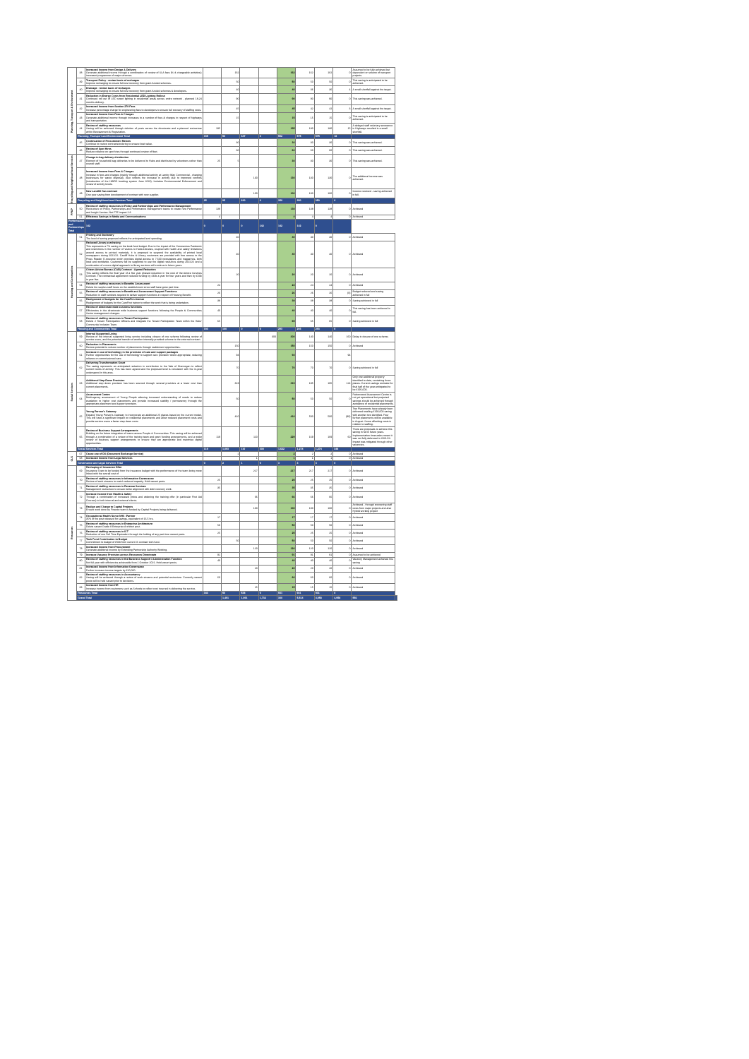| Planning, Transport & Environment | 38 | Increased Income from Design & Delivery Generate additional income through a combination of: review of SLA fees (% & chargeable activities); increased programme of major schemes. | | 162 | | | 162 | 162 | 162 | 0 | Assumed to be fully achieved but dependent on volume of transport projects. | |
| | 39 | Transport Policy - review basis of recharges Improve recharging to ensure full cost recovery from grant-funded schemes. | | 50 | | | 50 | 50 | 50 | 0 | This saving is anticipated to be achieved. | |
| | 40 | Drainage - review basis of recharges Improve recharging to ensure full cost recovery from grant-funded schemes & developers. | | 40 | | | 40 | 36 | 36 | 4 | A small shortfall against the target. | |
| | 41 | Reduction in Energy Costs from Residential LED Lighting Rollout Continued roll out of LED street lighting in residential areas across entire network - planned 18-24 months delivery. | | 90 | | | 90 | 90 | 90 | 0 | This saving was achieved. | |
| | 42 | Increased Income from Section 278 Fees Increase percentage charge for engineering fees to developers to ensure full recovery of staffing costs. | | 45 | | | 45 | 42 | 42 | 3 | A small shortfall against the target. | |
| | 43 | Increased Income from Fees & Charges Generate additional income through increases to a number of fees & charges in respect of highways and transportation. | | 15 | | | 15 | 15 | 15 | 0 | This saving is anticipated to be achieved. | |
| | 44 | Review of staffing resources Saving will be achieved through deletion of posts across the directorate and a planned restructure within Bereavement & Registration. | 195 | | | | 195 | 180 | 180 | 15 | A delayed staff voluntary severance in Highways resulted in a small shortfall. | |
| | Planning, Transport and Environment Total | | 195 | 50 | 347 | 0 | 592 | 575 | 575 | 18 | | |
| | 45 | Continuation of Procurement Review Continue to review contracts/ordering to ensure best value. | | 30 | | | 30 | 30 | 30 | 0 | This saving was achieved. | |
| | 46 | Review of Spot Hires Reduce reliance on spot hires through continued review of fleet. | | 60 | | | 60 | 60 | 60 | 0 | This saving was achieved. | |
| Recycling and Neighbourhood Services | 47 | Change in bag delivery distribution Element of household bag deliveries to be delivered to Hubs and distributed by volunteers rather than council staff. | 25 | 5 | | | 30 | 30 | 30 | 0 | This saving was achieved. | |
| | 48 | Increased Income from Fees & Charges Increase in fees and charges (mainly through additional activity at Lamby Way Commercial - charging businesses for waste disposal). Also reflects the increase in activity due to improved controls (introduction of the HWRC booking system June 2020). Includes Environmental Enforcement and review of activity levels. | | | 130 | | 130 | 130 | 130 | 0 | The additional income was achieved. | |
| | 49 | New Landfill Gas contract One year saving from development of contract with new supplier. | | | 100 | | 100 | 100 | 100 | 0 | Income received - saving achieved in full. | |
| | Recycling and Neighbourhood Services Total | | 25 | 95 | 230 | 0 | 350 | 350 | 350 | 0 | | |
| PP&P | 50 | Review of staffing resources in Policy and Partnerships and Performance Management Restructure of Policy, Partnerships and Performance Management teams to create new Performance and Insight Service. Net FTE impact 2.8 | 138 | | | | 138 | 138 | 138 | 0 | Achieved | |
| | 51 | Efficiency Savings in Media and Communications | 4 | | | | 4 | 4 | 4 | 0 | Achieved | |
| Performance and Partnerships Total | | 142 | 0 | 0 | 0 | 142 | 142 | 142 | 0 | | | |
| Housing and Communities | 51 | Printing and Stationery The level of saving proposed reflects the anticipated level spending. | | 40 | | | 40 | 40 | 40 | 0 | Achieved | |
| | 52 | Reduced Library purchasing This represents a 7% saving on the book fund budget. Due to the impact of the Coronavirus Pandemic and restrictions in the number of visitors to Hubs/Libraries, coupled with health and safety limitations around access to printed materials, it is proposed to suspend the availability of printed local newspapers during 2021/22. Cardiff Hubs & Library customers are provided with free access to the Press Reader E-resource which provides digital access to 7,500 newspapers and magazines, both local and worldwide. Customers will be supported to use the digital resources during 2021/22 and a continuation of a more digital approach to library services will continue in future years. | | 40 | | | 40 | 40 | 40 | 0 | Achieved | |
| | 53 | Citizen Advice Bureau (CAB) Contract - Agreed Reduction This saving reflects the final year of a five year phased reduction in the cost of the Advice Services Contract. The contractual agreement reduced funding by £40k a year for four years and then by £20k in year five. | | 20 | | | 20 | 20 | 20 | 0 | Achieved | |
| | 54 | Review of staffing resources in Benefits Assessment Delete the surplus staff hours on the establishment since staff have gone part time. | 24 | | | | 24 | 24 | 24 | 0 | Achieved | |
| | 55 | Review of staffing resources in Benefit and Assessment Support Functions Reduction in staff numbers required to deliver support functions in respect of Housing Benefit. | 26 | | | | 26 | 26 | 26 | (0) | Budget reduced and saving achieved in full | |
| | 56 | Realignment of budgets for the CareFirst trainer Realignment of budgets for the CareFirst trainer to reflect the work that is being undertaken. | 38 | | | | 38 | 38 | 38 | 0 | Saving achieved in full | |
| | 57 | Review of directorate wide business functions Efficiencies in the directorate wide business support functions following the People & Communities Senior management changes. | 40 | | | | 40 | 40 | 40 | 0 | This saving has been achieved in full. | |
| | 58 | Review of staffing resources in Tenant Participation Delete 2 Tenant Participation Officers and integrate the Tenant Participation Team within the Hubs' Community Inclusion Team. | 65 | | | | 65 | 65 | 65 | 0 | Saving achieved in full | |
| | Housing and Communities Total | | 193 | 100 | 0 | 0 | 293 | 293 | 293 | 0 | | |
| Social Services | 59 | Internal Supported Living Review of the internal supported living service including closure of one scheme following review of service users, and the potential transfer of another internally provided scheme to the external contract. | | | | 300 | 300 | 140 | 140 | 160 | Delay in closure of one scheme. | |
| | 60 | Reduction in Placements Review potential to reduce number of placements through reablement opportunities. | | 150 | | | 150 | 150 | 150 | 0 | Achieved | |
| | 61 | Increase in use of technology in the provision of care and support packages Further opportunities for the use of technology to support care provision where appropriate, reducing reliance on commissioned care. | | 94 | | | 94 | | | 94 | | |
| | 62 | Delivering Transformation Grant The saving represents an anticipated reduction in contribution to the Vale of Glamorgan to reflect current levels of activity. This has been agreed and the proposed level is consistent with the in-year underspend in this area. | | 70 | | | 70 | 70 | 70 | 0 | Saving achieved in full | |
| | 63 | Additional Step Down Provision Additional step down provision has been sourced through several providers at a lower cost than current placements. | | 319 | | | 319 | 195 | 195 | 124 | Only one additional property identified to date, containing three places. Current savings estimate for final half of the year anticipated to be £195,000. | |
| | 64 | Assessment Centre Multi-agency assessment of Young People allowing increased understanding of needs to reduce escalation to higher cost placements and provide increased stability / permanency through the appropriate placement and support provision. | | 50 | | | 50 | 50 | 50 | 0 | Falconwood Assessment Centre is not yet operational but projected savings should be achieved through avoidance of residential placements. | |
| | 65 | Young Person's Gateway Expand Young Person's Gateway to incorporate an additional 25 places based on the current model. This will have a significant impact on residential placements and allow reduced placement costs and provide service users a faster step down route. | | 410 | | | 410 | 500 | 500 | (90) | Two Placements have already been delivered totalling £190,000 saving with another two identified. Four further placements will be available in August. Some offsetting costs in relation to staffing. | |
| | 66 | Review of Business Support Arrangements Building on the future integration of teams across People & Communities. This saving will be achieved through a combination of a review of the training team and grant funding arrangements, and a wider review of business support arrangements to ensure they are appropriate and maximise digital opportunities. | 119 | | 110 | | 229 | 169 | 169 | 60 | There are proposals to achieve this saving in full in future years. Implementation timescales meant it was not fully delivered in 2021/22. Impact was mitigated through other vacancies. | |
| | Social Services Total | | 119 | 1,093 | 110 | 300 | 1,622 | 1,274 | 1,274 | 348 | | |
| GLS | 67 | Cease use of DX (Document Exchange Service) | | 2 | | | 2 | 2 | 2 | 0 | Achieved | |
| | 68 | Increased Income from Legal Services | | | 1 | | 1 | 1 | 1 | 0 | Achieved | |
| | Governance and Legal Services Total | | 0 | 2 | 1 | 0 | 3 | 3 | 3 | 0 | | |
| Resources | 69 | Reshaping of Insurance Offer Insurance Team to be funded from the insurance budget with the performance of the team being more linked with the overall cost of | | | 217 | | 217 | 217 | 217 | 0 | Achieved | |
| | 70 | Review of staffing resources in Information Governance Review of work streams to match reduced capacity. Hold vacant posts. | 25 | | | | 25 | 25 | 25 | 0 | Achieved | |
| | 71 | Review of staffing resources in Revenue Services Management restructure to ensure better alignment with debt recovery work. | 35 | | | | 35 | 35 | 35 | 0 | Achieved | |
| | 72 | Increase Income from Health & Safety Through a combination of increased prices and widening the training offer (in particular First Aid Courses) to both internal and external clients. | | | 66 | | 66 | 66 | 66 | 0 | Achieved | |
| | 73 | Realign and Charge to Capital Projects Ensure work done by Finance team is funded by Capital Projects being delivered. | | | 100 | | 100 | 100 | 100 | 0 | Achieved - through recovering staff costs from major projects and also Hybrid working project | |
| | 74 | Occupational Health Nurse NHS -Partner 35% of the post released for savings, equivalent of 16.5 hrs. | 17 | | | | 17 | 17 | 17 | 0 | Achieved | |
| | 75 | Review of staffing resources in Enterprise Architecture Delete vacant Grade 8 Enterprise Architect post. | 50 | | | | 50 | 50 | 50 | 0 | Achieved | |
| | 76 | Review of staffing resources in ICT Reduction of one Full Time Equivalent through the holding of any part time vacant posts. | 25 | | | | 25 | 25 | 25 | 0 | Achieved | |
| | 77 | Tech Fund Contribution to Budget Commitment to budget of £50k from current IS contract tech fund. | | 50 | | | 50 | 50 | 50 | 0 | Achieved | |
| | 78 | Increased Income from Procurement Generate additional income by Extending Partnership Authority Working. | | | 120 | | 120 | 120 | 120 | 0 | Achieved | |
| | 79 | Increase Vacancy Provision across Resources Directorate | 91 | | | | 91 | 91 | 91 | 0 | Assumed to be achieved | |
| | 80 | Review of staffing resources in the Business Support / Administration Function Not full year with efficiencies achievable from 1 October 2021. Hold vacant posts. | 40 | | | | 40 | 40 | 40 | 0 | Vacancy Management achieved this saving | |
| | 81 | Increased Income from Information Governance Further increase income targets by £20,000. | | | 20 | | 20 | 20 | 20 | 0 | Achieved | |
| | 82 | Review of staffing resources in Accountancy Saving will be achieved through a review of work streams and potential restructure. Currently vacant posts will be held vacant prior to decisions. | 60 | | | | 60 | 60 | 60 | 0 | Achieved | |
| | 83 | Increased Income from HR Increase income from customers such as Schools to reflect cost incurred in delivering the service. | | | 15 | | 15 | 15 | 15 | 0 | Achieved | |
| | Resources Total | | 343 | 50 | 538 | 0 | 931 | 931 | 931 | 0 | | |
| | Grand Total | | | 1,491 | 1,991 | 1,732 | 300 | 5,514 | 4,958 | 4,958 | 556 | |